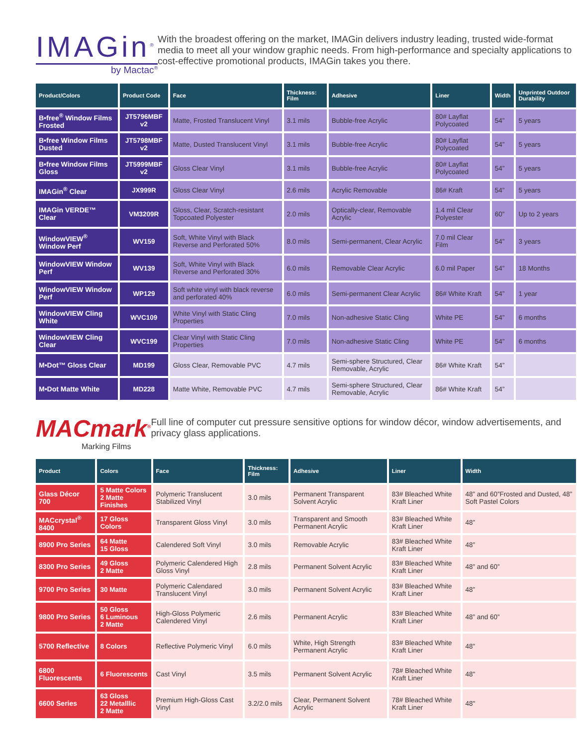IMAGin<sup>®</sup>
by Mactac<sup>®</sup>
With the broadest offering on the market, IMAGin delivers industry leading, trusted wide-format media to meet all your window graphic needs. From high-performance and specialty applications to cost-effective promotional products, IMAGin takes you there.
| Product/Colors | Product Code | Face | Thickness: Film | Adhesive | Liner | Width | Unprinted Outdoor Durability |
| --- | --- | --- | --- | --- | --- | --- | --- |
| B•free<sup>®</sup> Window Films Frosted | JT5796MBF v2 | Matte, Frosted Translucent Vinyl | 3.1 mils | Bubble-free Acrylic | 80# Layflat Polycoated | 54” | 5 years |
| B•free Window Films Dusted | JT5798MBF v2 | Matte, Dusted Translucent Vinyl | 3.1 mils | Bubble-free Acrylic | 80# Layflat Polycoated | 54” | 5 years |
| B•free Window Films Gloss | JT5999MBF v2 | Gloss Clear Vinyl | 3.1 mils | Bubble-free Acrylic | 80# Layflat Polycoated | 54” | 5 years |
| IMAGin<sup>®</sup> Clear | JX999R | Gloss Clear Vinyl | 2.6 mils | Acrylic Removable | 86# Kraft | 54” | 5 years |
| IMAGin VERDE™ Clear | VM3209R | Gloss, Clear, Scratch-resistant Topcoated Polyester | 2.0 mils | Optically-clear, Removable Acrylic | 1.4 mil Clear Polyester | 60” | Up to 2 years |
| WindowVIEW<sup>®</sup> Window Perf | WV159 | Soft, White Vinyl with Black Reverse and Perforated 50% | 8.0 mils | Semi-permanent, Clear Acrylic | 7.0 mil Clear Film | 54” | 3 years |
| WindowVIEW Window Perf | WV139 | Soft, White Vinyl with Black Reverse and Perforated 30% | 6.0 mils | Removable Clear Acrylic | 6.0 mil Paper | 54” | 18 Months |
| WindowVIEW Window Perf | WP129 | Soft white vinyl with black reverse and perforated 40% | 6.0 mils | Semi-permanent Clear Acrylic | 86# White Kraft | 54” | 1 year |
| WindowVIEW Cling White | WVC109 | White Vinyl with Static Cling Properties | 7.0 mils | Non-adhesive Static Cling | White PE | 54” | 6 months |
| WindowVIEW Cling Clear | WVC199 | Clear Vinyl with Static Cling Properties | 7.0 mils | Non-adhesive Static Cling | White PE | 54” | 6 months |
| M•Dot™ Gloss Clear | MD199 | Gloss Clear, Removable PVC | 4.7 mils | Semi-sphere Structured, Clear Removable, Acrylic | 86# White Kraft | 54” | |
| M•Dot Matte White | MD228 | Matte White, Removable PVC | 4.7 mils | Semi-sphere Structured, Clear Removable, Acrylic | 86# White Kraft | 54” | |
MACmark<sup>®</sup>
Marking Films
Full line of computer cut pressure sensitive options for window décor, window advertisements, and privacy glass applications.
| Product | Colors | Face | Thickness: Film | Adhesive | Liner | Width |
| --- | --- | --- | --- | --- | --- | --- |
| Glass Décor 700 | 5 Matte Colors 2 Matte Finishes | Polymeric Translucent Stabilized Vinyl | 3.0 mils | Permanent Transparent Solvent Acrylic | 83# Bleached White Kraft Liner | 48” and 60”Frosted and Dusted, 48” Soft Pastel Colors |
| MACcrystal<sup>®</sup> 8400 | 17 Gloss Colors | Transparent Gloss Vinyl | 3.0 mils | Transparent and Smooth Permanent Acrylic | 83# Bleached White Kraft Liner | 48” |
| 8900 Pro Series | 64 Matte 15 Gloss | Calendered Soft Vinyl | 3.0 mils | Removable Acrylic | 83# Bleached White Kraft Liner | 48” |
| 8300 Pro Series | 49 Gloss 2 Matte | Polymeric Calendered High Gloss Vinyl | 2.8 mils | Permanent Solvent Acrylic | 83# Bleached White Kraft Liner | 48” and 60” |
| 9700 Pro Series | 30 Matte | Polymeric Calendared Translucent Vinyl | 3.0 mils | Permanent Solvent Acrylic | 83# Bleached White Kraft Liner | 48” |
| 9800 Pro Series | 50 Gloss 6 Luminous 2 Matte | High-Gloss Polymeric Calendered Vinyl | 2.6 mils | Permanent Acrylic | 83# Bleached White Kraft Liner | 48” and 60” |
| 5700 Reflective | 8 Colors | Reflective Polymeric Vinyl | 6.0 mils | White, High Strength Permanent Acrylic | 83# Bleached White Kraft Liner | 48” |
| 6800 Fluorescents | 6 Fluorescents | Cast Vinyl | 3.5 mils | Permanent Solvent Acrylic | 78# Bleached White Kraft Liner | 48" |
| 6600 Series | 63 Gloss 22 Metalllic 2 Matte | Premium High-Gloss Cast Vinyl | 3.2/2.0 mils | Clear, Permanent Solvent Acrylic | 78# Bleached White Kraft Liner | 48" |